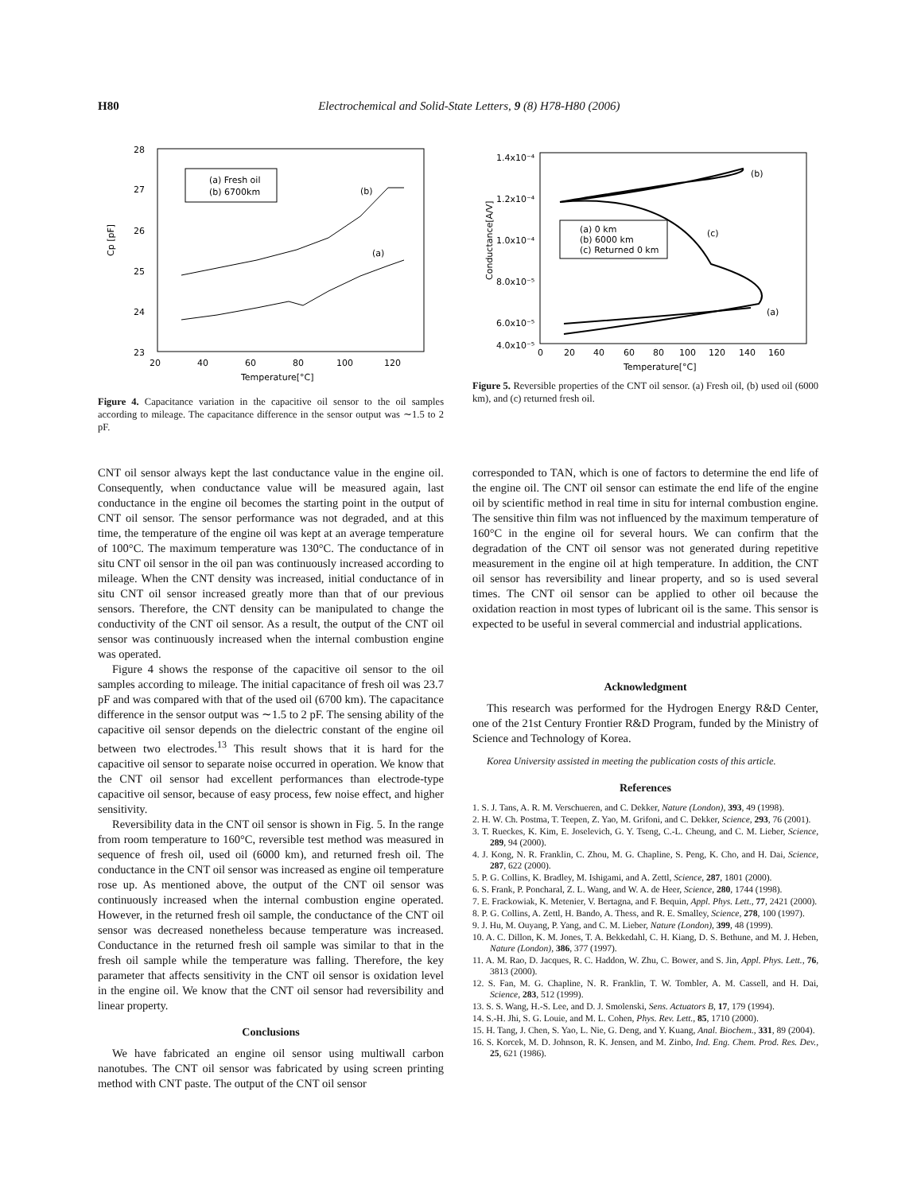H80 Electrochemical and Solid-State Letters, 9 (8) H78-H80 (2006)
28
27
26
25
24
23
20
40
60
80
100
120
Temperature[°C]
Cp [pF]
(a) Fresh oil
(b) 6700km
(b)
(a)
Figure 4. Capacitance variation in the capacitive oil sensor to the oil samples according to mileage. The capacitance difference in the sensor output was ∼1.5 to 2 pF.
1.4x10⁻⁴
1.2x10⁻⁴
1.0x10⁻⁴
8.0x10⁻⁵
6.0x10⁻⁵
4.0x10⁻⁵
0
20
40
60
80
100
120
140
160
Temperature[°C]
Conductance[A/V]
(a) 0 km
(b) 6000 km
(c) Returned 0 km
(b)
(c)
(a)
Figure 5. Reversible properties of the CNT oil sensor. (a) Fresh oil, (b) used oil (6000 km), and (c) returned fresh oil.
CNT oil sensor always kept the last conductance value in the engine oil. Consequently, when conductance value will be measured again, last conductance in the engine oil becomes the starting point in the output of CNT oil sensor. The sensor performance was not degraded, and at this time, the temperature of the engine oil was kept at an average temperature of 100°C. The maximum temperature was 130°C. The conductance of in situ CNT oil sensor in the oil pan was continuously increased according to mileage. When the CNT density was increased, initial conductance of in situ CNT oil sensor increased greatly more than that of our previous sensors. Therefore, the CNT density can be manipulated to change the conductivity of the CNT oil sensor. As a result, the output of the CNT oil sensor was continuously increased when the internal combustion engine was operated.
Figure 4 shows the response of the capacitive oil sensor to the oil samples according to mileage. The initial capacitance of fresh oil was 23.7 pF and was compared with that of the used oil (6700 km). The capacitance difference in the sensor output was ∼1.5 to 2 pF. The sensing ability of the capacitive oil sensor depends on the dielectric constant of the engine oil between two electrodes.<sup>13</sup> This result shows that it is hard for the capacitive oil sensor to separate noise occurred in operation. We know that the CNT oil sensor had excellent performances than electrode-type capacitive oil sensor, because of easy process, few noise effect, and higher sensitivity.
Reversibility data in the CNT oil sensor is shown in Fig. 5. In the range from room temperature to 160°C, reversible test method was measured in sequence of fresh oil, used oil (6000 km), and returned fresh oil. The conductance in the CNT oil sensor was increased as engine oil temperature rose up. As mentioned above, the output of the CNT oil sensor was continuously increased when the internal combustion engine operated. However, in the returned fresh oil sample, the conductance of the CNT oil sensor was decreased nonetheless because temperature was increased. Conductance in the returned fresh oil sample was similar to that in the fresh oil sample while the temperature was falling. Therefore, the key parameter that affects sensitivity in the CNT oil sensor is oxidation level in the engine oil. We know that the CNT oil sensor had reversibility and linear property.
Conclusions
We have fabricated an engine oil sensor using multiwall carbon nanotubes. The CNT oil sensor was fabricated by using screen printing method with CNT paste. The output of the CNT oil sensor
corresponded to TAN, which is one of factors to determine the end life of the engine oil. The CNT oil sensor can estimate the end life of the engine oil by scientific method in real time in situ for internal combustion engine. The sensitive thin film was not influenced by the maximum temperature of 160°C in the engine oil for several hours. We can confirm that the degradation of the CNT oil sensor was not generated during repetitive measurement in the engine oil at high temperature. In addition, the CNT oil sensor has reversibility and linear property, and so is used several times. The CNT oil sensor can be applied to other oil because the oxidation reaction in most types of lubricant oil is the same. This sensor is expected to be useful in several commercial and industrial applications.
Acknowledgment
This research was performed for the Hydrogen Energy R&D Center, one of the 21st Century Frontier R&D Program, funded by the Ministry of Science and Technology of Korea.
Korea University assisted in meeting the publication costs of this article.
References
1. S. J. Tans, A. R. M. Verschueren, and C. Dekker, Nature (London), 393, 49 (1998).
2. H. W. Ch. Postma, T. Teepen, Z. Yao, M. Grifoni, and C. Dekker, Science, 293, 76 (2001).
3. T. Rueckes, K. Kim, E. Joselevich, G. Y. Tseng, C.-L. Cheung, and C. M. Lieber, Science, 289, 94 (2000).
4. J. Kong, N. R. Franklin, C. Zhou, M. G. Chapline, S. Peng, K. Cho, and H. Dai, Science, 287, 622 (2000).
5. P. G. Collins, K. Bradley, M. Ishigami, and A. Zettl, Science, 287, 1801 (2000).
6. S. Frank, P. Poncharal, Z. L. Wang, and W. A. de Heer, Science, 280, 1744 (1998).
7. E. Frackowiak, K. Metenier, V. Bertagna, and F. Bequin, Appl. Phys. Lett., 77, 2421 (2000).
8. P. G. Collins, A. Zettl, H. Bando, A. Thess, and R. E. Smalley, Science, 278, 100 (1997).
9. J. Hu, M. Ouyang, P. Yang, and C. M. Lieber, Nature (London), 399, 48 (1999).
10. A. C. Dillon, K. M. Jones, T. A. Bekkedahl, C. H. Kiang, D. S. Bethune, and M. J. Heben, Nature (London), 386, 377 (1997).
11. A. M. Rao, D. Jacques, R. C. Haddon, W. Zhu, C. Bower, and S. Jin, Appl. Phys. Lett., 76, 3813 (2000).
12. S. Fan, M. G. Chapline, N. R. Franklin, T. W. Tombler, A. M. Cassell, and H. Dai, Science, 283, 512 (1999).
13. S. S. Wang, H.-S. Lee, and D. J. Smolenski, Sens. Actuators B, 17, 179 (1994).
14. S.-H. Jhi, S. G. Louie, and M. L. Cohen, Phys. Rev. Lett., 85, 1710 (2000).
15. H. Tang, J. Chen, S. Yao, L. Nie, G. Deng, and Y. Kuang, Anal. Biochem., 331, 89 (2004).
16. S. Korcek, M. D. Johnson, R. K. Jensen, and M. Zinbo, Ind. Eng. Chem. Prod. Res. Dev., 25, 621 (1986).